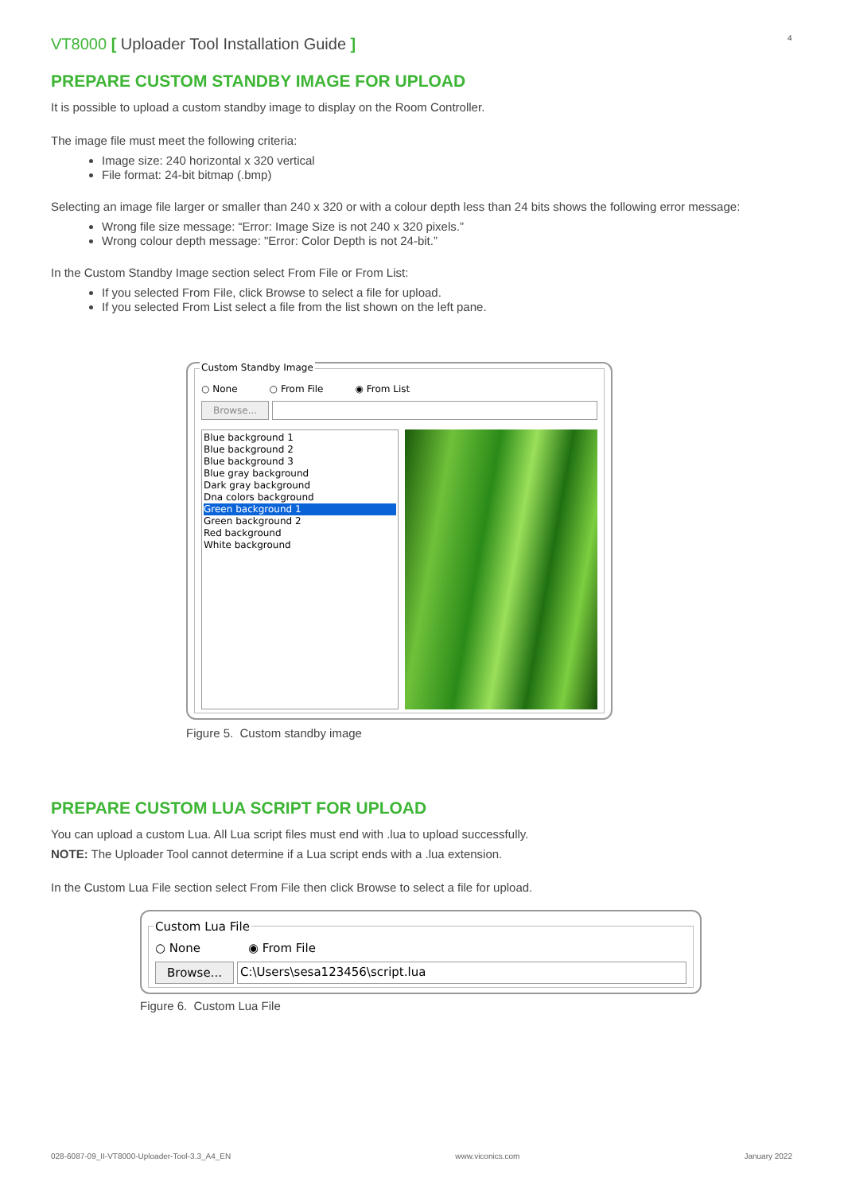VT8000 [ Uploader Tool Installation Guide ]
4
PREPARE CUSTOM STANDBY IMAGE FOR UPLOAD
It is possible to upload a custom standby image to display on the Room Controller.
The image file must meet the following criteria:
Image size: 240 horizontal x 320 vertical
File format: 24-bit bitmap (.bmp)
Selecting an image file larger or smaller than 240 x 320 or with a colour depth less than 24 bits shows the following error message:
Wrong file size message: “Error: Image Size is not 240 x 320 pixels.”
Wrong colour depth message: "Error: Color Depth is not 24-bit.”
In the Custom Standby Image section select From File or From List:
If you selected From File, click Browse to select a file for upload.
If you selected From List select a file from the list shown on the left pane.
Custom Standby Image
○ None ○ From File ◉ From List
Browse...
Blue background 1
Blue background 2
Blue background 3
Blue gray background
Dark gray background
Dna colors background
Green background 1
Green background 2
Red background
White background
Figure 5. Custom standby image
PREPARE CUSTOM LUA SCRIPT FOR UPLOAD
You can upload a custom Lua. All Lua script files must end with .lua to upload successfully.
NOTE: The Uploader Tool cannot determine if a Lua script ends with a .lua extension.
In the Custom Lua File section select From File then click Browse to select a file for upload.
Custom Lua File
○ None ◉ From File
Browse... C:\Users\sesa123456\script.lua
Figure 6. Custom Lua File
028-6087-09_II-VT8000-Uploader-Tool-3.3_A4_EN www.viconics.com January 2022